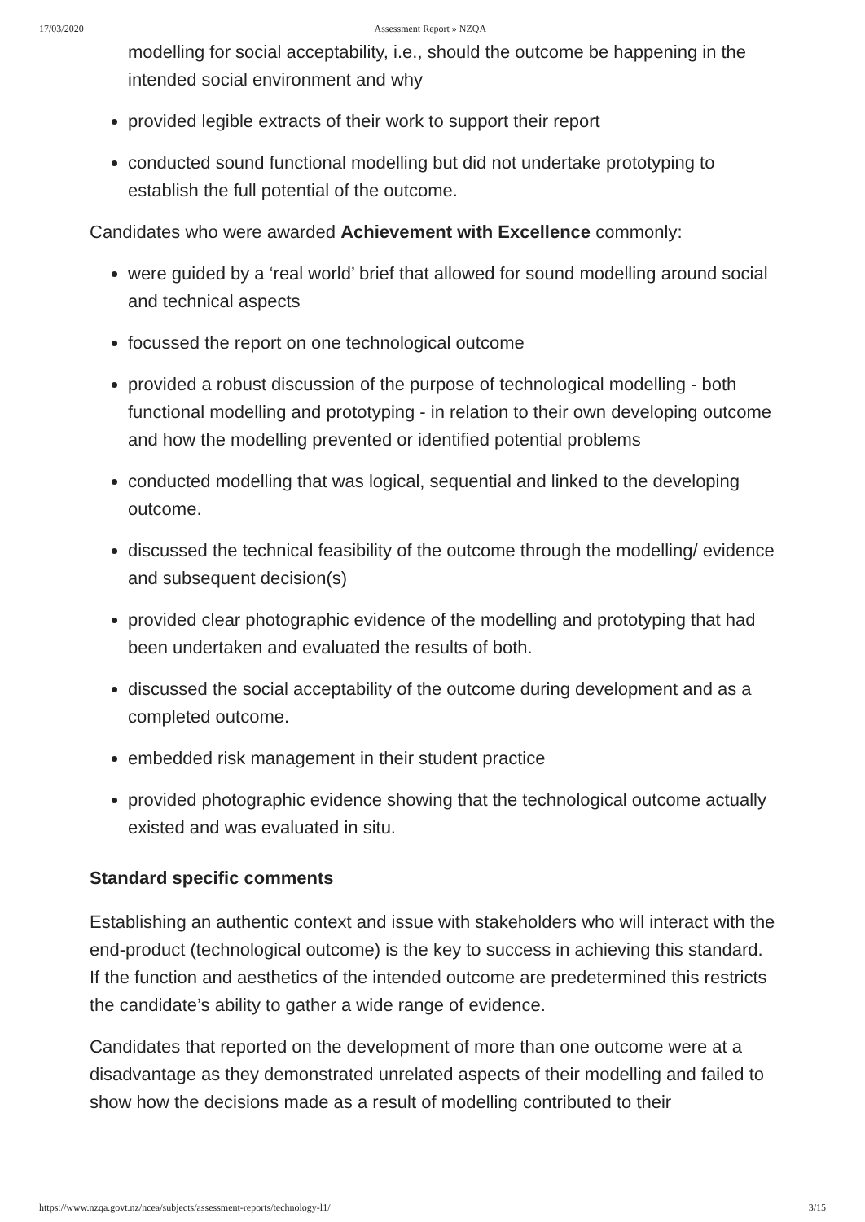17/03/2020 Assessment Report » NZQA
modelling for social acceptability, i.e., should the outcome be happening in the intended social environment and why
provided legible extracts of their work to support their report
conducted sound functional modelling but did not undertake prototyping to establish the full potential of the outcome.
Candidates who were awarded Achievement with Excellence commonly:
were guided by a ‘real world’ brief that allowed for sound modelling around social and technical aspects
focussed the report on one technological outcome
provided a robust discussion of the purpose of technological modelling - both functional modelling and prototyping - in relation to their own developing outcome and how the modelling prevented or identified potential problems
conducted modelling that was logical, sequential and linked to the developing outcome.
discussed the technical feasibility of the outcome through the modelling/ evidence and subsequent decision(s)
provided clear photographic evidence of the modelling and prototyping that had been undertaken and evaluated the results of both.
discussed the social acceptability of the outcome during development and as a completed outcome.
embedded risk management in their student practice
provided photographic evidence showing that the technological outcome actually existed and was evaluated in situ.
Standard specific comments
Establishing an authentic context and issue with stakeholders who will interact with the end-product (technological outcome) is the key to success in achieving this standard. If the function and aesthetics of the intended outcome are predetermined this restricts the candidate’s ability to gather a wide range of evidence.
Candidates that reported on the development of more than one outcome were at a disadvantage as they demonstrated unrelated aspects of their modelling and failed to show how the decisions made as a result of modelling contributed to their
https://www.nzqa.govt.nz/ncea/subjects/assessment-reports/technology-l1/ 3/15